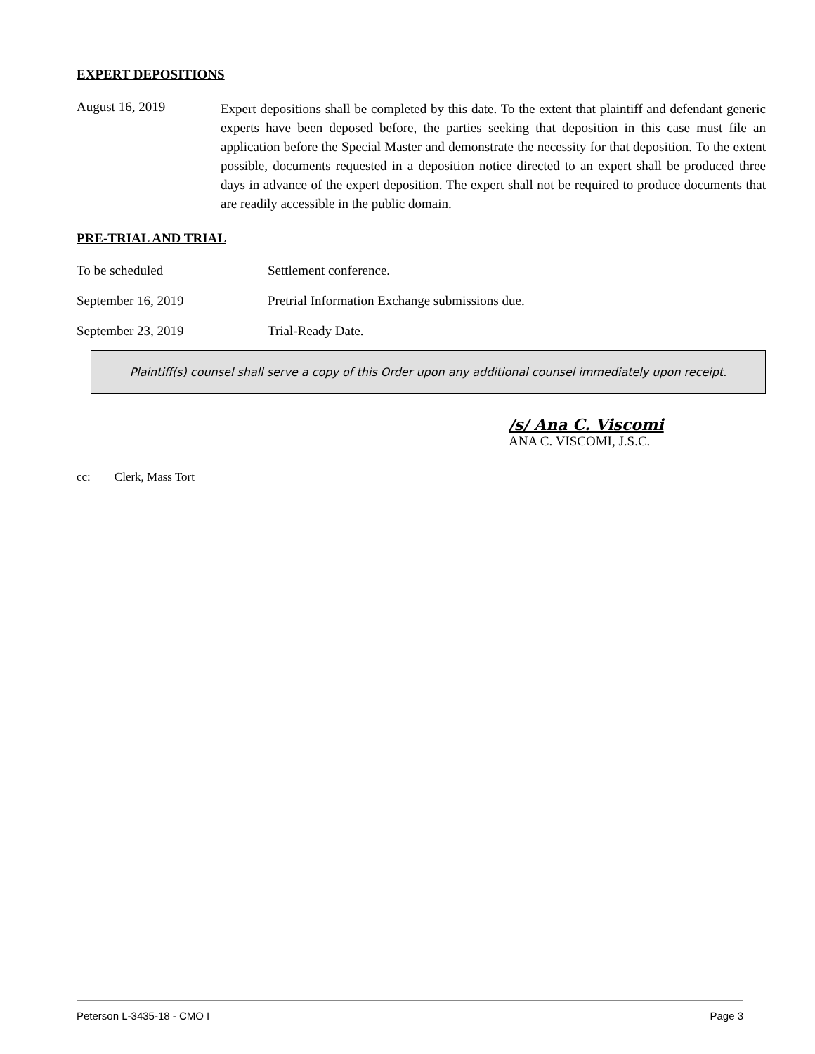EXPERT DEPOSITIONS
August 16, 2019
Expert depositions shall be completed by this date. To the extent that plaintiff and defendant generic experts have been deposed before, the parties seeking that deposition in this case must file an application before the Special Master and demonstrate the necessity for that deposition. To the extent possible, documents requested in a deposition notice directed to an expert shall be produced three days in advance of the expert deposition. The expert shall not be required to produce documents that are readily accessible in the public domain.
PRE-TRIAL AND TRIAL
To be scheduled Settlement conference.
September 16, 2019 Pretrial Information Exchange submissions due.
September 23, 2019 Trial-Ready Date.
Plaintiff(s) counsel shall serve a copy of this Order upon any additional counsel immediately upon receipt.
/s/ Ana C. Viscomi
ANA C. VISCOMI, J.S.C.
cc: Clerk, Mass Tort
Peterson L-3435-18 - CMO I Page 3